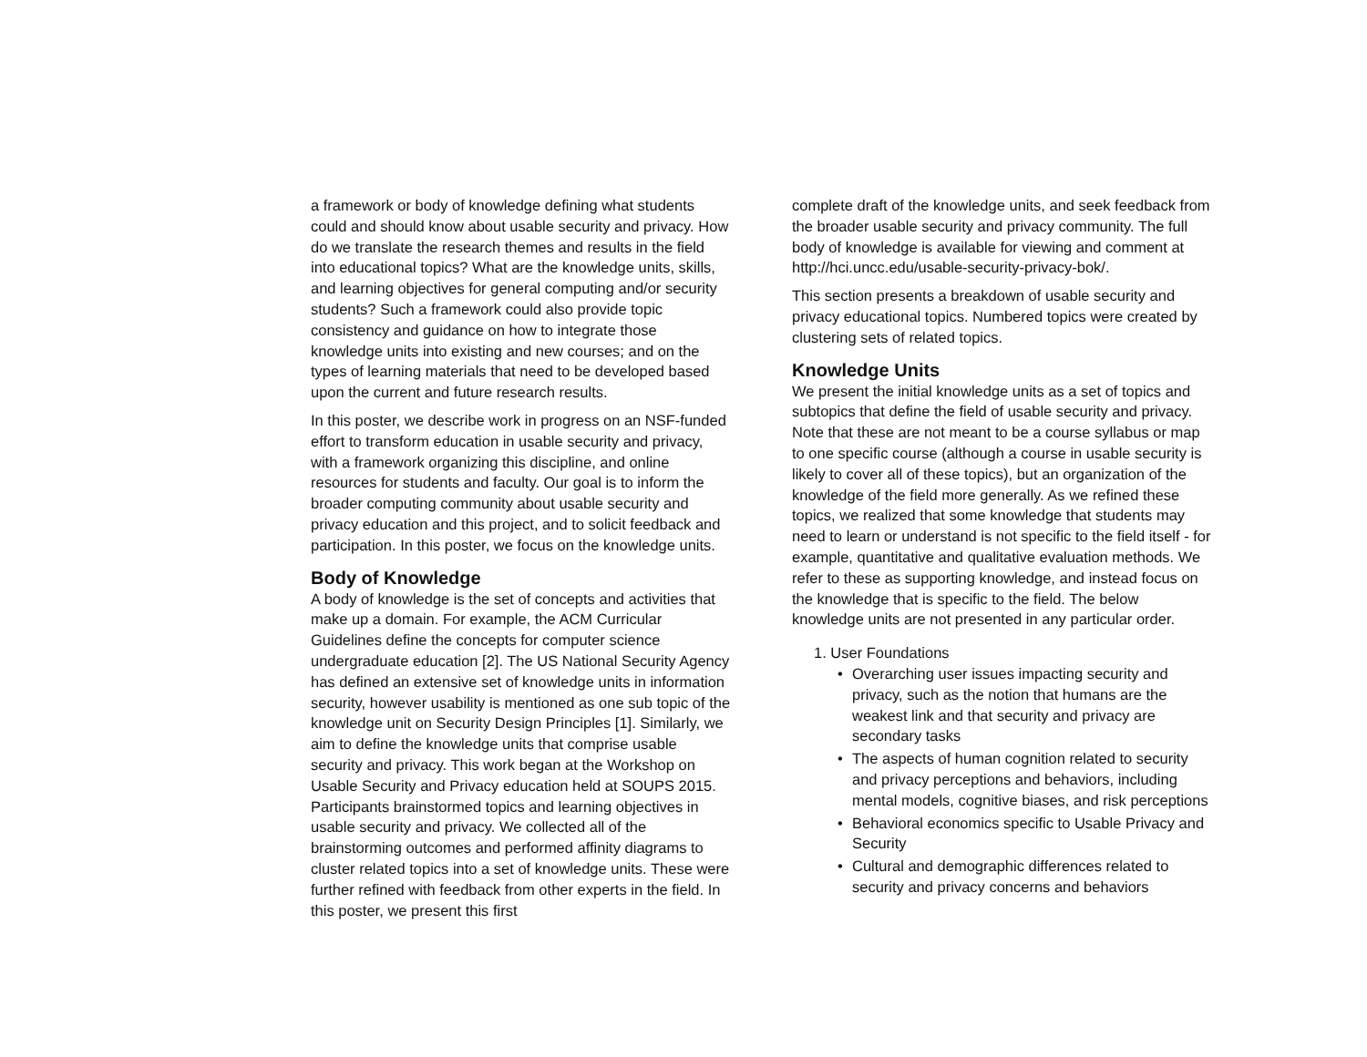a framework or body of knowledge defining what students could and should know about usable security and privacy. How do we translate the research themes and results in the field into educational topics? What are the knowledge units, skills, and learning objectives for general computing and/or security students? Such a framework could also provide topic consistency and guidance on how to integrate those knowledge units into existing and new courses; and on the types of learning materials that need to be developed based upon the current and future research results.
In this poster, we describe work in progress on an NSF-funded effort to transform education in usable security and privacy, with a framework organizing this discipline, and online resources for students and faculty. Our goal is to inform the broader computing community about usable security and privacy education and this project, and to solicit feedback and participation. In this poster, we focus on the knowledge units.
Body of Knowledge
A body of knowledge is the set of concepts and activities that make up a domain. For example, the ACM Curricular Guidelines define the concepts for computer science undergraduate education [2]. The US National Security Agency has defined an extensive set of knowledge units in information security, however usability is mentioned as one sub topic of the knowledge unit on Security Design Principles [1]. Similarly, we aim to define the knowledge units that comprise usable security and privacy. This work began at the Workshop on Usable Security and Privacy education held at SOUPS 2015. Participants brainstormed topics and learning objectives in usable security and privacy. We collected all of the brainstorming outcomes and performed affinity diagrams to cluster related topics into a set of knowledge units. These were further refined with feedback from other experts in the field. In this poster, we present this first
complete draft of the knowledge units, and seek feedback from the broader usable security and privacy community. The full body of knowledge is available for viewing and comment at http://hci.uncc.edu/usable-security-privacy-bok/.
This section presents a breakdown of usable security and privacy educational topics. Numbered topics were created by clustering sets of related topics.
Knowledge Units
We present the initial knowledge units as a set of topics and subtopics that define the field of usable security and privacy. Note that these are not meant to be a course syllabus or map to one specific course (although a course in usable security is likely to cover all of these topics), but an organization of the knowledge of the field more generally. As we refined these topics, we realized that some knowledge that students may need to learn or understand is not specific to the field itself - for example, quantitative and qualitative evaluation methods. We refer to these as supporting knowledge, and instead focus on the knowledge that is specific to the field. The below knowledge units are not presented in any particular order.
1. User Foundations
• Overarching user issues impacting security and privacy, such as the notion that humans are the weakest link and that security and privacy are secondary tasks
• The aspects of human cognition related to security and privacy perceptions and behaviors, including mental models, cognitive biases, and risk perceptions
• Behavioral economics specific to Usable Privacy and Security
• Cultural and demographic differences related to security and privacy concerns and behaviors